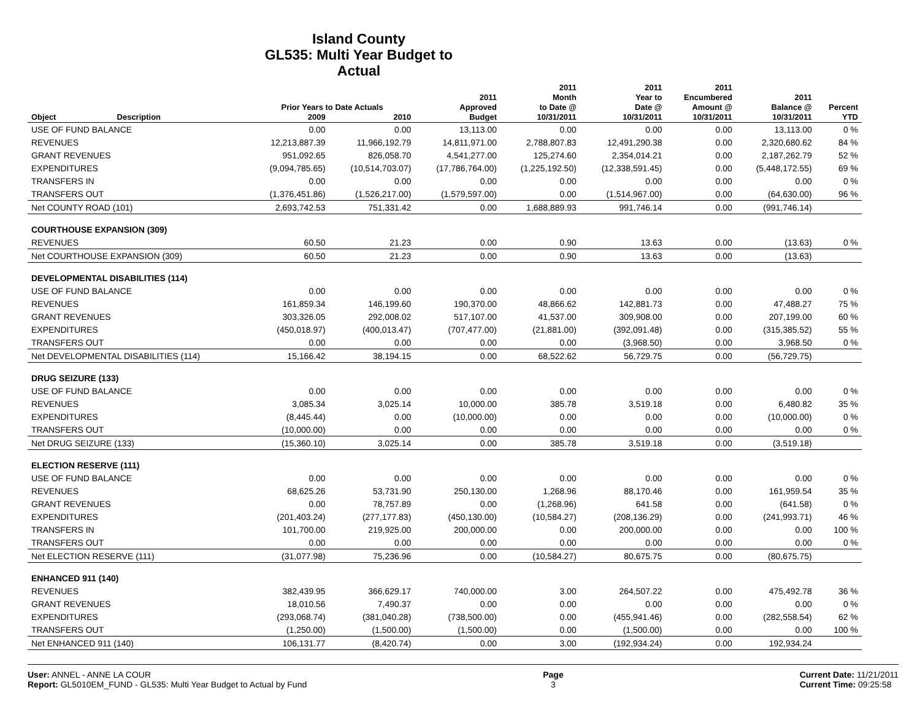Island County
GL535: Multi Year Budget to Actual
| | | Prior Years to Date Actuals | | 2011 Approved | 2011 Month to Date @ | 2011 Year to Date @ | 2011 Encumbered Amount @ | 2011 Balance @ | Percent |
| --- | --- | --- | --- | --- | --- | --- | --- | --- | --- |
| Object | Description | 2009 | 2010 | Budget | 10/31/2011 | 10/31/2011 | 10/31/2011 | 10/31/2011 | YTD |
| USE OF FUND BALANCE | | 0.00 | 0.00 | 13,113.00 | 0.00 | 0.00 | 0.00 | 13,113.00 | 0 % |
| REVENUES | | 12,213,887.39 | 11,966,192.79 | 14,811,971.00 | 2,788,807.83 | 12,491,290.38 | 0.00 | 2,320,680.62 | 84 % |
| GRANT REVENUES | | 951,092.65 | 826,058.70 | 4,541,277.00 | 125,274.60 | 2,354,014.21 | 0.00 | 2,187,262.79 | 52 % |
| EXPENDITURES | | (9,094,785.65) | (10,514,703.07) | (17,786,764.00) | (1,225,192.50) | (12,338,591.45) | 0.00 | (5,448,172.55) | 69 % |
| TRANSFERS IN | | 0.00 | 0.00 | 0.00 | 0.00 | 0.00 | 0.00 | 0.00 | 0 % |
| TRANSFERS OUT | | (1,376,451.86) | (1,526,217.00) | (1,579,597.00) | 0.00 | (1,514,967.00) | 0.00 | (64,630.00) | 96 % |
| Net COUNTY ROAD (101) | | 2,693,742.53 | 751,331.42 | 0.00 | 1,688,889.93 | 991,746.14 | 0.00 | (991,746.14) | |
| COURTHOUSE EXPANSION (309) | | | | | | | | | |
| REVENUES | | 60.50 | 21.23 | 0.00 | 0.90 | 13.63 | 0.00 | (13.63) | 0 % |
| Net COURTHOUSE EXPANSION (309) | | 60.50 | 21.23 | 0.00 | 0.90 | 13.63 | 0.00 | (13.63) | |
| DEVELOPMENTAL DISABILITIES (114) | | | | | | | | | |
| USE OF FUND BALANCE | | 0.00 | 0.00 | 0.00 | 0.00 | 0.00 | 0.00 | 0.00 | 0 % |
| REVENUES | | 161,859.34 | 146,199.60 | 190,370.00 | 48,866.62 | 142,881.73 | 0.00 | 47,488.27 | 75 % |
| GRANT REVENUES | | 303,326.05 | 292,008.02 | 517,107.00 | 41,537.00 | 309,908.00 | 0.00 | 207,199.00 | 60 % |
| EXPENDITURES | | (450,018.97) | (400,013.47) | (707,477.00) | (21,881.00) | (392,091.48) | 0.00 | (315,385.52) | 55 % |
| TRANSFERS OUT | | 0.00 | 0.00 | 0.00 | 0.00 | (3,968.50) | 0.00 | 3,968.50 | 0 % |
| Net DEVELOPMENTAL DISABILITIES (114) | | 15,166.42 | 38,194.15 | 0.00 | 68,522.62 | 56,729.75 | 0.00 | (56,729.75) | |
| DRUG SEIZURE (133) | | | | | | | | | |
| USE OF FUND BALANCE | | 0.00 | 0.00 | 0.00 | 0.00 | 0.00 | 0.00 | 0.00 | 0 % |
| REVENUES | | 3,085.34 | 3,025.14 | 10,000.00 | 385.78 | 3,519.18 | 0.00 | 6,480.82 | 35 % |
| EXPENDITURES | | (8,445.44) | 0.00 | (10,000.00) | 0.00 | 0.00 | 0.00 | (10,000.00) | 0 % |
| TRANSFERS OUT | | (10,000.00) | 0.00 | 0.00 | 0.00 | 0.00 | 0.00 | 0.00 | 0 % |
| Net DRUG SEIZURE (133) | | (15,360.10) | 3,025.14 | 0.00 | 385.78 | 3,519.18 | 0.00 | (3,519.18) | |
| ELECTION RESERVE (111) | | | | | | | | | |
| USE OF FUND BALANCE | | 0.00 | 0.00 | 0.00 | 0.00 | 0.00 | 0.00 | 0.00 | 0 % |
| REVENUES | | 68,625.26 | 53,731.90 | 250,130.00 | 1,268.96 | 88,170.46 | 0.00 | 161,959.54 | 35 % |
| GRANT REVENUES | | 0.00 | 78,757.89 | 0.00 | (1,268.96) | 641.58 | 0.00 | (641.58) | 0 % |
| EXPENDITURES | | (201,403.24) | (277,177.83) | (450,130.00) | (10,584.27) | (208,136.29) | 0.00 | (241,993.71) | 46 % |
| TRANSFERS IN | | 101,700.00 | 219,925.00 | 200,000.00 | 0.00 | 200,000.00 | 0.00 | 0.00 | 100 % |
| TRANSFERS OUT | | 0.00 | 0.00 | 0.00 | 0.00 | 0.00 | 0.00 | 0.00 | 0 % |
| Net ELECTION RESERVE (111) | | (31,077.98) | 75,236.96 | 0.00 | (10,584.27) | 80,675.75 | 0.00 | (80,675.75) | |
| ENHANCED 911 (140) | | | | | | | | | |
| REVENUES | | 382,439.95 | 366,629.17 | 740,000.00 | 3.00 | 264,507.22 | 0.00 | 475,492.78 | 36 % |
| GRANT REVENUES | | 18,010.56 | 7,490.37 | 0.00 | 0.00 | 0.00 | 0.00 | 0.00 | 0 % |
| EXPENDITURES | | (293,068.74) | (381,040.28) | (738,500.00) | 0.00 | (455,941.46) | 0.00 | (282,558.54) | 62 % |
| TRANSFERS OUT | | (1,250.00) | (1,500.00) | (1,500.00) | 0.00 | (1,500.00) | 0.00 | 0.00 | 100 % |
| Net ENHANCED 911 (140) | | 106,131.77 | (8,420.74) | 0.00 | 3.00 | (192,934.24) | 0.00 | 192,934.24 | |
User: ANNEL - ANNE LA COUR
Report: GL5010EM_FUND - GL535: Multi Year Budget to Actual by Fund
Page
3
Current Date: 11/21/2011
Current Time: 09:25:58